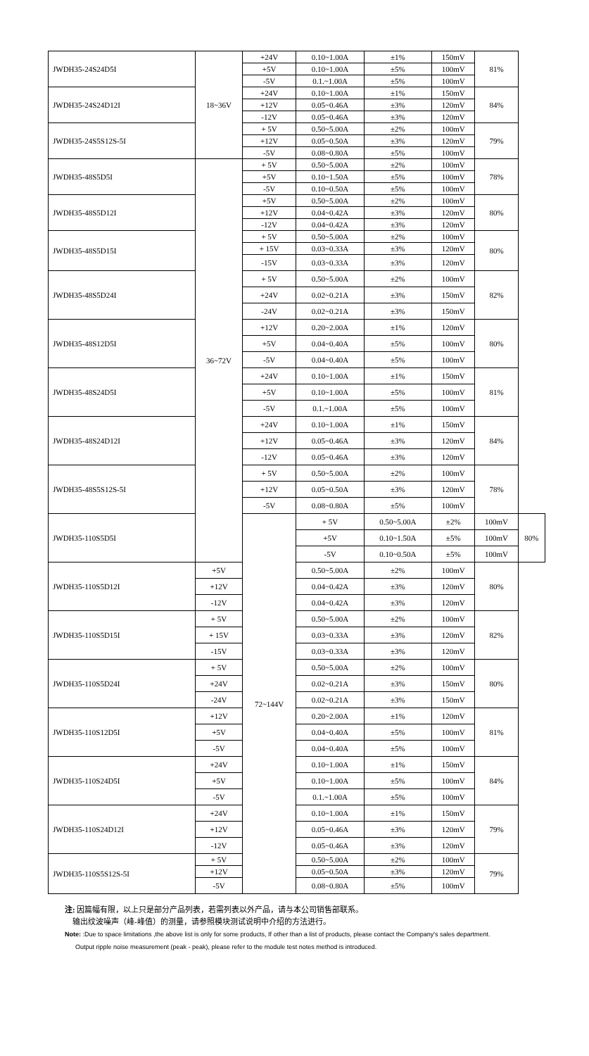| JWDH35-24S24D5I | 18~36V | +24V | 0.10~1.00A | ±1% | 150mV | 81% | |
| | | +5V | 0.10~1.00A | ±5% | 100mV | | |
| | | -5V | 0.1.~1.00A | ±5% | 100mV | | |
| JWDH35-24S24D12I | | +24V | 0.10~1.00A | ±1% | 150mV | 84% | |
| | | +12V | 0.05~0.46A | ±3% | 120mV | | |
| | | -12V | 0.05~0.46A | ±3% | 120mV | | |
| JWDH35-24S5S12S-5I | | + 5V | 0.50~5.00A | ±2% | 100mV | 79% | |
| | | +12V | 0.05~0.50A | ±3% | 120mV | | |
| | | -5V | 0.08~0.80A | ±5% | 100mV | | |
| JWDH35-48S5D5I | 36~72V | + 5V | 0.50~5.00A | ±2% | 100mV | 78% | |
| | | +5V | 0.10~1.50A | ±5% | 100mV | | |
| | | -5V | 0.10~0.50A | ±5% | 100mV | | |
| JWDH35-48S5D12I | | +5V | 0.50~5.00A | ±2% | 100mV | 80% | |
| | | +12V | 0.04~0.42A | ±3% | 120mV | | |
| | | -12V | 0.04~0.42A | ±3% | 120mV | | |
| JWDH35-48S5D15I | | + 5V | 0.50~5.00A | ±2% | 100mV | 80% | |
| | | + 15V | 0.03~0.33A | ±3% | 120mV | | |
| | | -15V | 0.03~0.33A | ±3% | 120mV | | |
| JWDH35-48S5D24I | | + 5V | 0.50~5.00A | ±2% | 100mV | 82% | |
| | | +24V | 0.02~0.21A | ±3% | 150mV | | |
| | | -24V | 0.02~0.21A | ±3% | 150mV | | |
| JWDH35-48S12D5I | | +12V | 0.20~2.00A | ±1% | 120mV | 80% | |
| | | +5V | 0.04~0.40A | ±5% | 100mV | | |
| | | -5V | 0.04~0.40A | ±5% | 100mV | | |
| JWDH35-48S24D5I | | +24V | 0.10~1.00A | ±1% | 150mV | 81% | |
| | | +5V | 0.10~1.00A | ±5% | 100mV | | |
| | | -5V | 0.1.~1.00A | ±5% | 100mV | | |
| JWDH35-48S24D12I | | +24V | 0.10~1.00A | ±1% | 150mV | 84% | |
| | | +12V | 0.05~0.46A | ±3% | 120mV | | |
| | | -12V | 0.05~0.46A | ±3% | 120mV | | |
| JWDH35-48S5S12S-5I | | + 5V | 0.50~5.00A | ±2% | 100mV | 78% | |
| | | +12V | 0.05~0.50A | ±3% | 120mV | | |
| | | -5V | 0.08~0.80A | ±5% | 100mV | | |
| JWDH35-110S5D5I | | 72~144V | + 5V | 0.50~5.00A | ±2% | 100mV | 80% |
| | | | +5V | 0.10~1.50A | ±5% | 100mV | |
| | | | -5V | 0.10~0.50A | ±5% | 100mV | |
| JWDH35-110S5D12I | +5V | | 0.50~5.00A | ±2% | 100mV | 80% | |
| | +12V | | 0.04~0.42A | ±3% | 120mV | | |
| | -12V | | 0.04~0.42A | ±3% | 120mV | | |
| JWDH35-110S5D15I | + 5V | | 0.50~5.00A | ±2% | 100mV | 82% | |
| | + 15V | | 0.03~0.33A | ±3% | 120mV | | |
| | -15V | | 0.03~0.33A | ±3% | 120mV | | |
| JWDH35-110S5D24I | + 5V | | 0.50~5.00A | ±2% | 100mV | 80% | |
| | +24V | | 0.02~0.21A | ±3% | 150mV | | |
| | -24V | | 0.02~0.21A | ±3% | 150mV | | |
| JWDH35-110S12D5I | +12V | | 0.20~2.00A | ±1% | 120mV | 81% | |
| | +5V | | 0.04~0.40A | ±5% | 100mV | | |
| | -5V | | 0.04~0.40A | ±5% | 100mV | | |
| JWDH35-110S24D5I | +24V | | 0.10~1.00A | ±1% | 150mV | 84% | |
| | +5V | | 0.10~1.00A | ±5% | 100mV | | |
| | -5V | | 0.1.~1.00A | ±5% | 100mV | | |
| JWDH35-110S24D12I | +24V | | 0.10~1.00A | ±1% | 150mV | 79% | |
| | +12V | | 0.05~0.46A | ±3% | 120mV | | |
| | -12V | | 0.05~0.46A | ±3% | 120mV | | |
| JWDH35-110S5S12S-5I | + 5V | | 0.50~5.00A | ±2% | 100mV | 79% | |
| | +12V | | 0.05~0.50A | ±3% | 120mV | | |
| | -5V | | 0.08~0.80A | ±5% | 100mV | | |
注: 因篇幅有限，以上只是部分产品列表，若需列表以外产品，请与本公司销售部联系。
输出纹波噪声（峰-峰值）的测量，请参照模块测试说明中介绍的方法进行。
Note: :Due to space limitations ,the above list is only for some products, If other than a list of products, please contact the Company's sales department.
Output ripple noise measurement (peak - peak), please refer to the module test notes method is introduced.